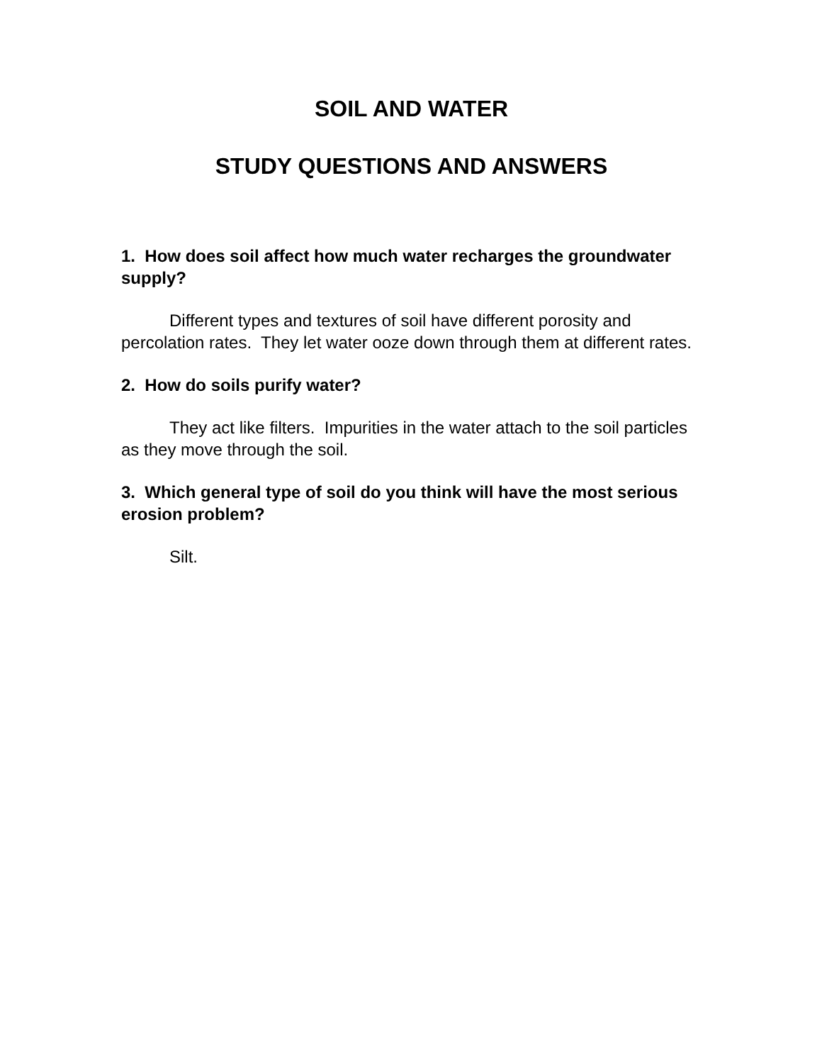SOIL AND WATER
STUDY QUESTIONS AND ANSWERS
1. How does soil affect how much water recharges the groundwater supply?
Different types and textures of soil have different porosity and percolation rates. They let water ooze down through them at different rates.
2. How do soils purify water?
They act like filters. Impurities in the water attach to the soil particles as they move through the soil.
3. Which general type of soil do you think will have the most serious erosion problem?
Silt.